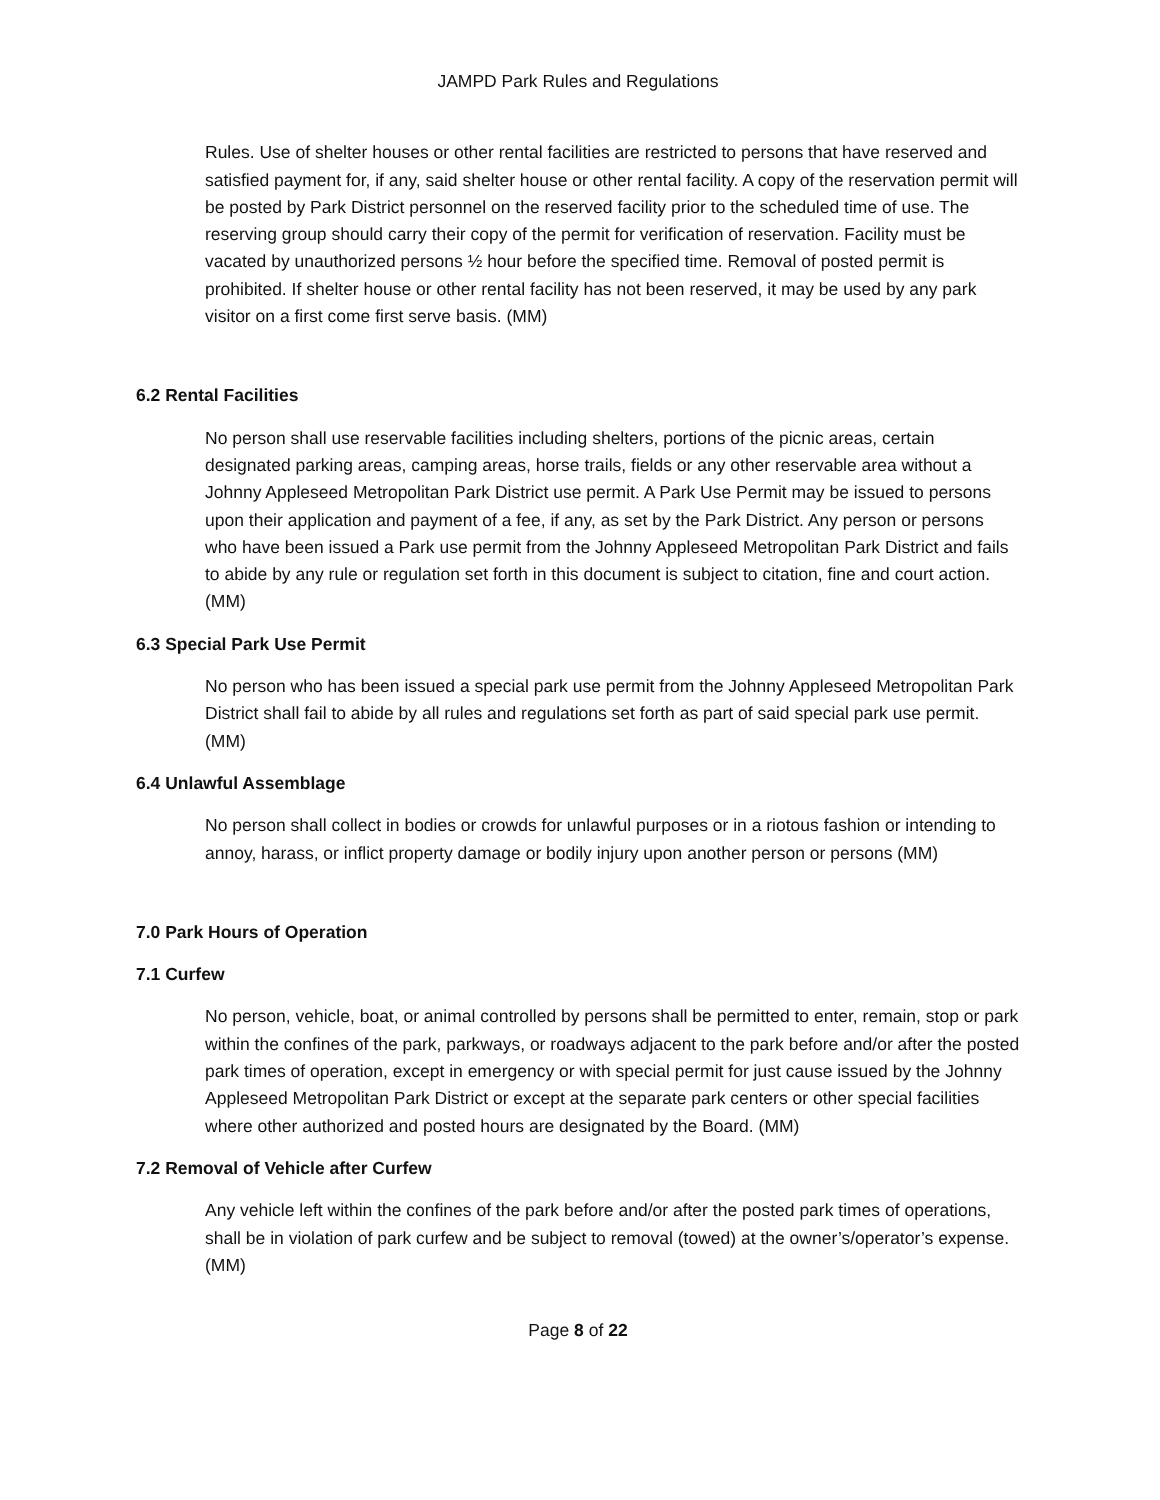JAMPD Park Rules and Regulations
Rules. Use of shelter houses or other rental facilities are restricted to persons that have reserved and satisfied payment for, if any, said shelter house or other rental facility. A copy of the reservation permit will be posted by Park District personnel on the reserved facility prior to the scheduled time of use. The reserving group should carry their copy of the permit for verification of reservation. Facility must be vacated by unauthorized persons ½ hour before the specified time. Removal of posted permit is prohibited. If shelter house or other rental facility has not been reserved, it may be used by any park visitor on a first come first serve basis. (MM)
6.2 Rental Facilities
No person shall use reservable facilities including shelters, portions of the picnic areas, certain designated parking areas, camping areas, horse trails, fields or any other reservable area without a Johnny Appleseed Metropolitan Park District use permit. A Park Use Permit may be issued to persons upon their application and payment of a fee, if any, as set by the Park District. Any person or persons who have been issued a Park use permit from the Johnny Appleseed Metropolitan Park District and fails to abide by any rule or regulation set forth in this document is subject to citation, fine and court action. (MM)
6.3 Special Park Use Permit
No person who has been issued a special park use permit from the Johnny Appleseed Metropolitan Park District shall fail to abide by all rules and regulations set forth as part of said special park use permit. (MM)
6.4 Unlawful Assemblage
No person shall collect in bodies or crowds for unlawful purposes or in a riotous fashion or intending to annoy, harass, or inflict property damage or bodily injury upon another person or persons (MM)
7.0 Park Hours of Operation
7.1 Curfew
No person, vehicle, boat, or animal controlled by persons shall be permitted to enter, remain, stop or park within the confines of the park, parkways, or roadways adjacent to the park before and/or after the posted park times of operation, except in emergency or with special permit for just cause issued by the Johnny Appleseed Metropolitan Park District or except at the separate park centers or other special facilities where other authorized and posted hours are designated by the Board. (MM)
7.2 Removal of Vehicle after Curfew
Any vehicle left within the confines of the park before and/or after the posted park times of operations, shall be in violation of park curfew and be subject to removal (towed) at the owner’s/operator’s expense. (MM)
Page 8 of 22